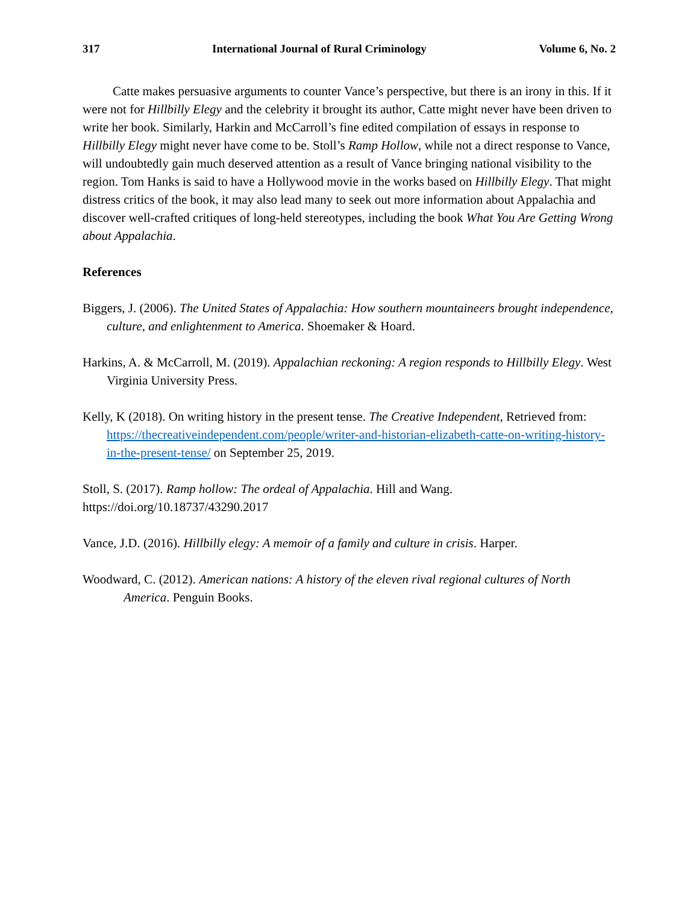317 International Journal of Rural Criminology Volume 6, No. 2
Catte makes persuasive arguments to counter Vance’s perspective, but there is an irony in this. If it were not for Hillbilly Elegy and the celebrity it brought its author, Catte might never have been driven to write her book. Similarly, Harkin and McCarroll’s fine edited compilation of essays in response to Hillbilly Elegy might never have come to be. Stoll’s Ramp Hollow, while not a direct response to Vance, will undoubtedly gain much deserved attention as a result of Vance bringing national visibility to the region. Tom Hanks is said to have a Hollywood movie in the works based on Hillbilly Elegy. That might distress critics of the book, it may also lead many to seek out more information about Appalachia and discover well-crafted critiques of long-held stereotypes, including the book What You Are Getting Wrong about Appalachia.
References
Biggers, J. (2006). The United States of Appalachia: How southern mountaineers brought independence, culture, and enlightenment to America. Shoemaker & Hoard.
Harkins, A. & McCarroll, M. (2019). Appalachian reckoning: A region responds to Hillbilly Elegy. West Virginia University Press.
Kelly, K (2018). On writing history in the present tense. The Creative Independent, Retrieved from: https://thecreativeindependent.com/people/writer-and-historian-elizabeth-catte-on-writing-history-in-the-present-tense/ on September 25, 2019.
Stoll, S. (2017). Ramp hollow: The ordeal of Appalachia. Hill and Wang.
https://doi.org/10.18737/43290.2017
Vance, J.D. (2016). Hillbilly elegy: A memoir of a family and culture in crisis. Harper.
Woodward, C. (2012). American nations: A history of the eleven rival regional cultures of North America. Penguin Books.